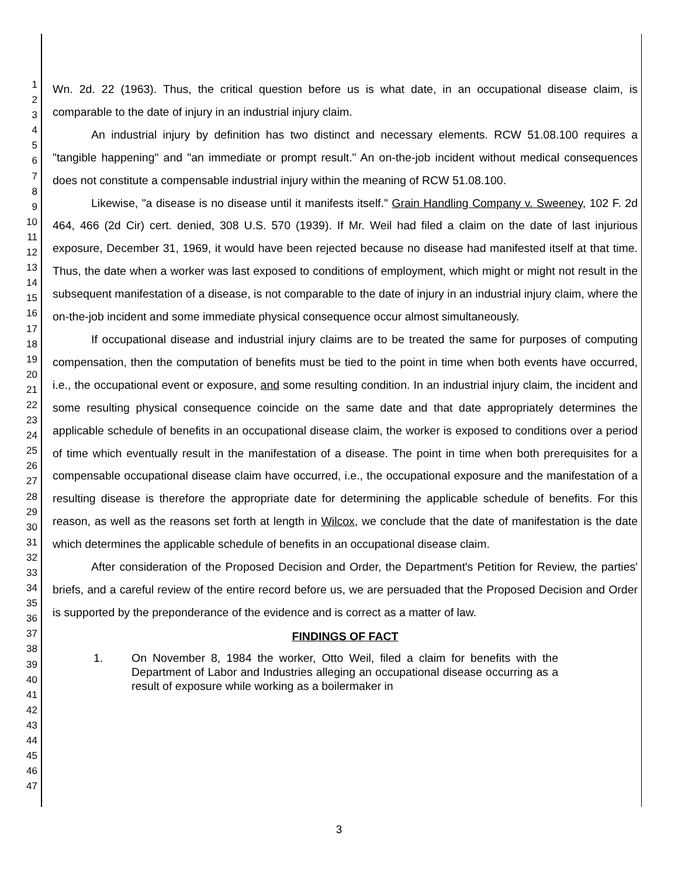1
2
3
4
5
6
7
8
9
10
11
12
13
14
15
16
17
18
19
20
21
22
23
24
25
26
27
28
29
30
31
32
33
34
35
36
37
38
39
40
41
42
43
44
45
46
47
Wn. 2d. 22 (1963). Thus, the critical question before us is what date, in an occupational disease claim, is comparable to the date of injury in an industrial injury claim.
An industrial injury by definition has two distinct and necessary elements. RCW 51.08.100 requires a "tangible happening" and "an immediate or prompt result." An on-the-job incident without medical consequences does not constitute a compensable industrial injury within the meaning of RCW 51.08.100.
Likewise, "a disease is no disease until it manifests itself." Grain Handling Company v. Sweeney, 102 F. 2d 464, 466 (2d Cir) cert. denied, 308 U.S. 570 (1939). If Mr. Weil had filed a claim on the date of last injurious exposure, December 31, 1969, it would have been rejected because no disease had manifested itself at that time. Thus, the date when a worker was last exposed to conditions of employment, which might or might not result in the subsequent manifestation of a disease, is not comparable to the date of injury in an industrial injury claim, where the on-the-job incident and some immediate physical consequence occur almost simultaneously.
If occupational disease and industrial injury claims are to be treated the same for purposes of computing compensation, then the computation of benefits must be tied to the point in time when both events have occurred, i.e., the occupational event or exposure, and some resulting condition. In an industrial injury claim, the incident and some resulting physical consequence coincide on the same date and that date appropriately determines the applicable schedule of benefits in an occupational disease claim, the worker is exposed to conditions over a period of time which eventually result in the manifestation of a disease. The point in time when both prerequisites for a compensable occupational disease claim have occurred, i.e., the occupational exposure and the manifestation of a resulting disease is therefore the appropriate date for determining the applicable schedule of benefits. For this reason, as well as the reasons set forth at length in Wilcox, we conclude that the date of manifestation is the date which determines the applicable schedule of benefits in an occupational disease claim.
After consideration of the Proposed Decision and Order, the Department's Petition for Review, the parties' briefs, and a careful review of the entire record before us, we are persuaded that the Proposed Decision and Order is supported by the preponderance of the evidence and is correct as a matter of law.
FINDINGS OF FACT
1. On November 8, 1984 the worker, Otto Weil, filed a claim for benefits with the Department of Labor and Industries alleging an occupational disease occurring as a result of exposure while working as a boilermaker in
3